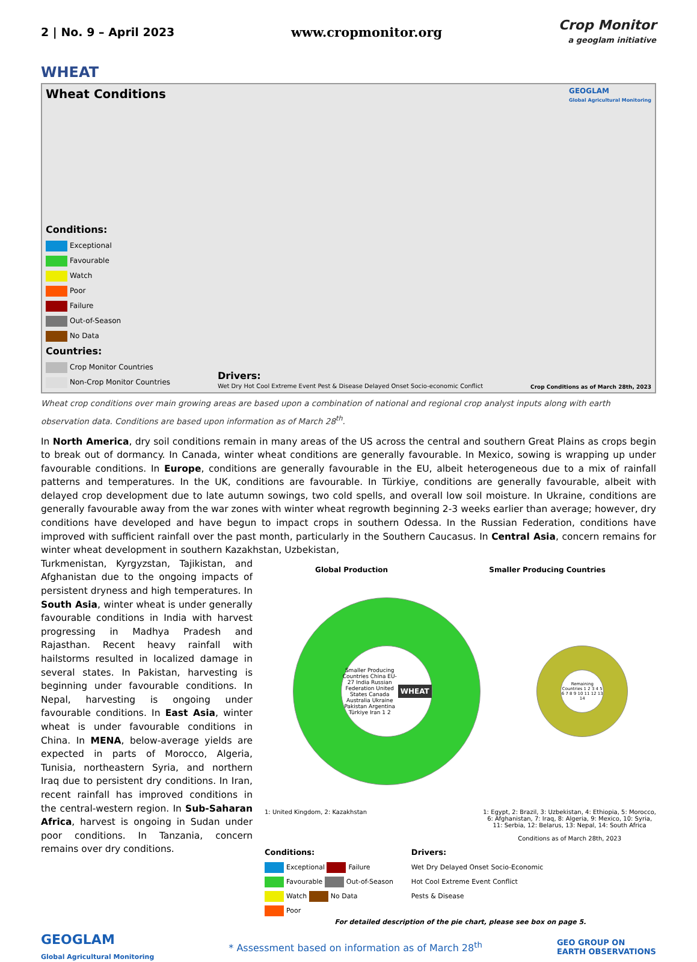2 | No. 9 – April 2023 www.cropmonitor.org
Crop Monitor
a geoglam initiative
WHEAT
Wheat Conditions GEOGLAM
Global Agricultural Monitoring
Conditions:
Exceptional
Favourable
Watch
Poor
Failure
Out-of-Season
No Data
Countries:
Crop Monitor Countries
Non-Crop Monitor Countries
Drivers:
Wet Dry Hot Cool Extreme Event Pest & Disease Delayed Onset Socio-economic Conflict
Crop Conditions as of March 28th, 2023
Wheat crop conditions over main growing areas are based upon a combination of national and regional crop analyst inputs along with earth observation data. Conditions are based upon information as of March 28<sup>th</sup>.
In North America, dry soil conditions remain in many areas of the US across the central and southern Great Plains as crops begin to break out of dormancy. In Canada, winter wheat conditions are generally favourable. In Mexico, sowing is wrapping up under favourable conditions. In Europe, conditions are generally favourable in the EU, albeit heterogeneous due to a mix of rainfall patterns and temperatures. In the UK, conditions are favourable. In Türkiye, conditions are generally favourable, albeit with delayed crop development due to late autumn sowings, two cold spells, and overall low soil moisture. In Ukraine, conditions are generally favourable away from the war zones with winter wheat regrowth beginning 2-3 weeks earlier than average; however, dry conditions have developed and have begun to impact crops in southern Odessa. In the Russian Federation, conditions have improved with sufficient rainfall over the past month, particularly in the Southern Caucasus. In Central Asia, concern remains for winter wheat development in southern Kazakhstan, Uzbekistan,
Turkmenistan, Kyrgyzstan, Tajikistan, and Afghanistan due to the ongoing impacts of persistent dryness and high temperatures. In South Asia, winter wheat is under generally favourable conditions in India with harvest progressing in Madhya Pradesh and Rajasthan. Recent heavy rainfall with hailstorms resulted in localized damage in several states. In Pakistan, harvesting is beginning under favourable conditions. In Nepal, harvesting is ongoing under favourable conditions. In East Asia, winter wheat is under favourable conditions in China. In MENA, below-average yields are expected in parts of Morocco, Algeria, Tunisia, northeastern Syria, and northern Iraq due to persistent dry conditions. In Iran, recent rainfall has improved conditions in the central-western region. In Sub-Saharan Africa, harvest is ongoing in Sudan under poor conditions. In Tanzania, concern remains over dry conditions.
Global Production Smaller Producing Countries
Smaller Producing Countries China EU-27 India Russian Federation United States Canada Australia Ukraine Pakistan Argentina Türkiye Iran 1 2
WHEAT
Remaining Countries 1 2 3 4 5 6 7 8 9 10 11 12 13 14
1: United Kingdom, 2: Kazakhstan 1: Egypt, 2: Brazil, 3: Uzbekistan, 4: Ethiopia, 5: Morocco,
6: Afghanistan, 7: Iraq, 8: Algeria, 9: Mexico, 10: Syria,
11: Serbia, 12: Belarus, 13: Nepal, 14: South Africa
Conditions as of March 28th, 2023
Conditions:
Exceptional Failure
Favourable Out-of-Season
Watch No Data
Poor
Drivers:
Wet Dry Delayed Onset Socio-Economic
Hot Cool Extreme Event Conflict
Pests & Disease
For detailed description of the pie chart, please see box on page 5.
GEOGLAM
Global Agricultural Monitoring * Assessment based on information as of March 28<sup>th</sup> GEO GROUP ON
EARTH OBSERVATIONS